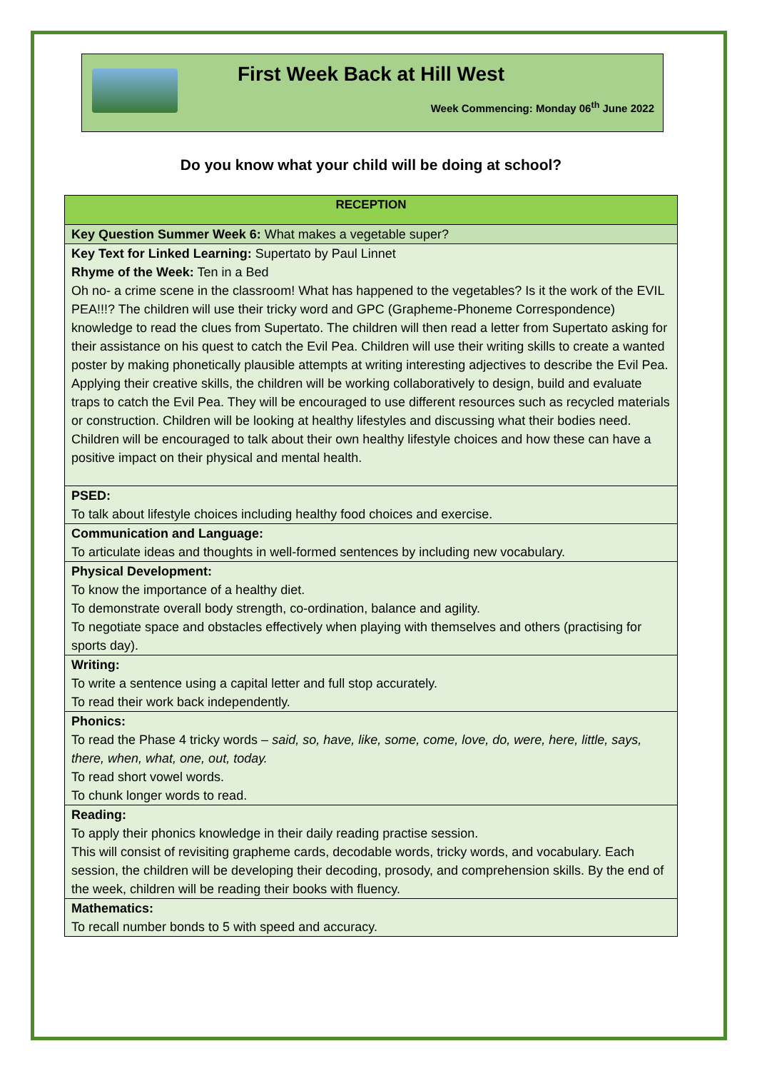First Week Back at Hill West
Week Commencing: Monday 06<sup>th</sup> June 2022
Do you know what your child will be doing at school?
| RECEPTION |
| --- |
| Key Question Summer Week 6: What makes a vegetable super? |
| Key Text for Linked Learning: Supertato by Paul Linnet Rhyme of the Week: Ten in a Bed Oh no- a crime scene in the classroom! What has happened to the vegetables? Is it the work of the EVIL PEA!!!? The children will use their tricky word and GPC (Grapheme-Phoneme Correspondence) knowledge to read the clues from Supertato. The children will then read a letter from Supertato asking for their assistance on his quest to catch the Evil Pea. Children will use their writing skills to create a wanted poster by making phonetically plausible attempts at writing interesting adjectives to describe the Evil Pea. Applying their creative skills, the children will be working collaboratively to design, build and evaluate traps to catch the Evil Pea. They will be encouraged to use different resources such as recycled materials or construction. Children will be looking at healthy lifestyles and discussing what their bodies need. Children will be encouraged to talk about their own healthy lifestyle choices and how these can have a positive impact on their physical and mental health. |
| PSED: To talk about lifestyle choices including healthy food choices and exercise. |
| Communication and Language: To articulate ideas and thoughts in well-formed sentences by including new vocabulary. |
| Physical Development: To know the importance of a healthy diet. To demonstrate overall body strength, co-ordination, balance and agility. To negotiate space and obstacles effectively when playing with themselves and others (practising for sports day). |
| Writing: To write a sentence using a capital letter and full stop accurately. To read their work back independently. |
| Phonics: To read the Phase 4 tricky words – said, so, have, like, some, come, love, do, were, here, little, says, there, when, what, one, out, today. To read short vowel words. To chunk longer words to read. |
| Reading: To apply their phonics knowledge in their daily reading practise session. This will consist of revisiting grapheme cards, decodable words, tricky words, and vocabulary. Each session, the children will be developing their decoding, prosody, and comprehension skills. By the end of the week, children will be reading their books with fluency. |
| Mathematics: To recall number bonds to 5 with speed and accuracy. |